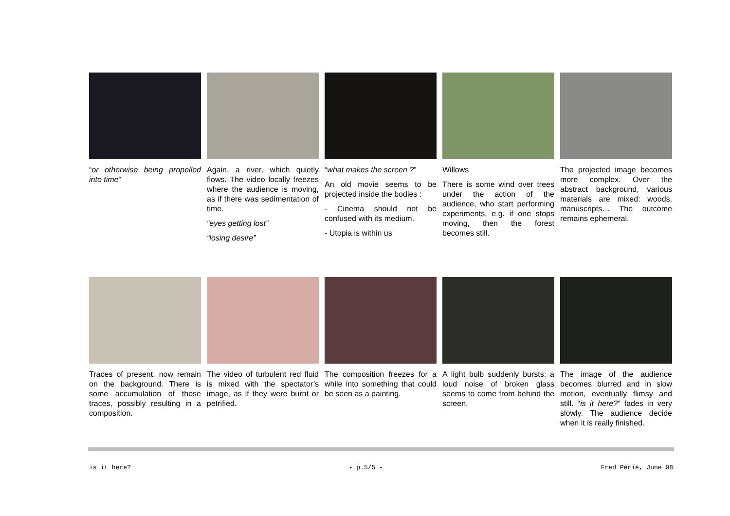“or otherwise being propelled into time”
Again, a river, which quietly flows. The video locally freezes where the audience is moving, as if there was sedimentation of time.
“eyes getting lost”
“losing desire”
“what makes the screen ?”
An old movie seems to be projected inside the bodies :
- Cinema should not be confused with its medium.
- Utopia is within us
Willows
There is some wind over trees under the action of the audience, who start performing experiments, e.g. if one stops moving, then the forest becomes still.
The projected image becomes more complex. Over the abstract background, various materials are mixed: woods, manuscripts… The outcome remains ephemeral.
Traces of present, now remain on the background. There is some accumulation of those traces, possibly resulting in a composition.
The video of turbulent red fluid is mixed with the spectator’s image, as if they were burnt or petrified.
The composition freezes for a while into something that could be seen as a painting.
A light bulb suddenly bursts: a loud noise of broken glass seems to come from behind the screen.
The image of the audience becomes blurred and in slow motion, eventually flimsy and still. “is it here?” fades in very slowly. The audience decide when it is really finished.
is it here? - p.5/5 - Fred Périé, June 08